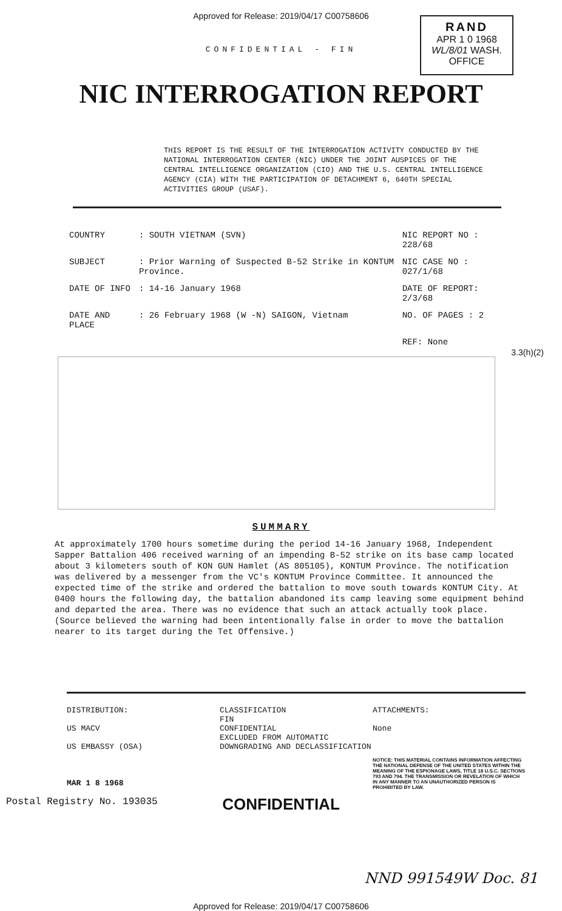Approved for Release: 2019/04/17 C00758606
RAND
APR 1 0 1968
WL/8/01 WASH. OFFICE
CONFIDENTIAL - FIN
NIC INTERROGATION REPORT
THIS REPORT IS THE RESULT OF THE INTERROGATION ACTIVITY CONDUCTED BY THE NATIONAL INTERROGATION CENTER (NIC) UNDER THE JOINT AUSPICES OF THE CENTRAL INTELLIGENCE ORGANIZATION (CIO) AND THE U.S. CENTRAL INTELLIGENCE AGENCY (CIA) WITH THE PARTICIPATION OF DETACHMENT 6, 640TH SPECIAL ACTIVITIES GROUP (USAF).
| COUNTRY | : SOUTH VIETNAM (SVN) | NIC REPORT NO : 228/68 |
| SUBJECT | : Prior Warning of Suspected B-52 Strike in KONTUM Province. | NIC CASE NO : 027/1/68 |
| DATE OF INFO | : 14-16 January 1968 | DATE OF REPORT: 2/3/68 |
| DATE AND PLACE | : 26 February 1968 (W -N) SAIGON, Vietnam | NO. OF PAGES : 2 |
| | | REF: None |
3.3(h)(2)
SUMMARY
At approximately 1700 hours sometime during the period 14-16 January 1968, Independent Sapper Battalion 406 received warning of an impending B-52 strike on its base camp located about 3 kilometers south of KON GUN Hamlet (AS 805105), KONTUM Province. The notification was delivered by a messenger from the VC's KONTUM Province Committee. It announced the expected time of the strike and ordered the battalion to move south towards KONTUM City. At 0400 hours the following day, the battalion abandoned its camp leaving some equipment behind and departed the area. There was no evidence that such an attack actually took place. (Source believed the warning had been intentionally false in order to move the battalion nearer to its target during the Tet Offensive.)
DISTRIBUTION:
US MACV
US EMBASSY (OSA)
MAR 1 8 1968
CLASSIFICATION
FIN
CONFIDENTIAL
EXCLUDED FROM AUTOMATIC DOWNGRADING AND DECLASSIFICATION
ATTACHMENTS:
None
NOTICE: THIS MATERIAL CONTAINS INFORMATION AFFECTING THE NATIONAL DEFENSE OF THE UNITED STATES WITHIN THE MEANING OF THE ESPIONAGE LAWS, TITLE 18 U.S.C. SECTIONS 793 AND 794. THE TRANSMISSION OR REVELATION OF WHICH IN ANY MANNER TO AN UNAUTHORIZED PERSON IS PROHIBITED BY LAW.
Postal Registry No. 193035
CONFIDENTIAL
NND 991549W Doc. 81
Approved for Release: 2019/04/17 C00758606